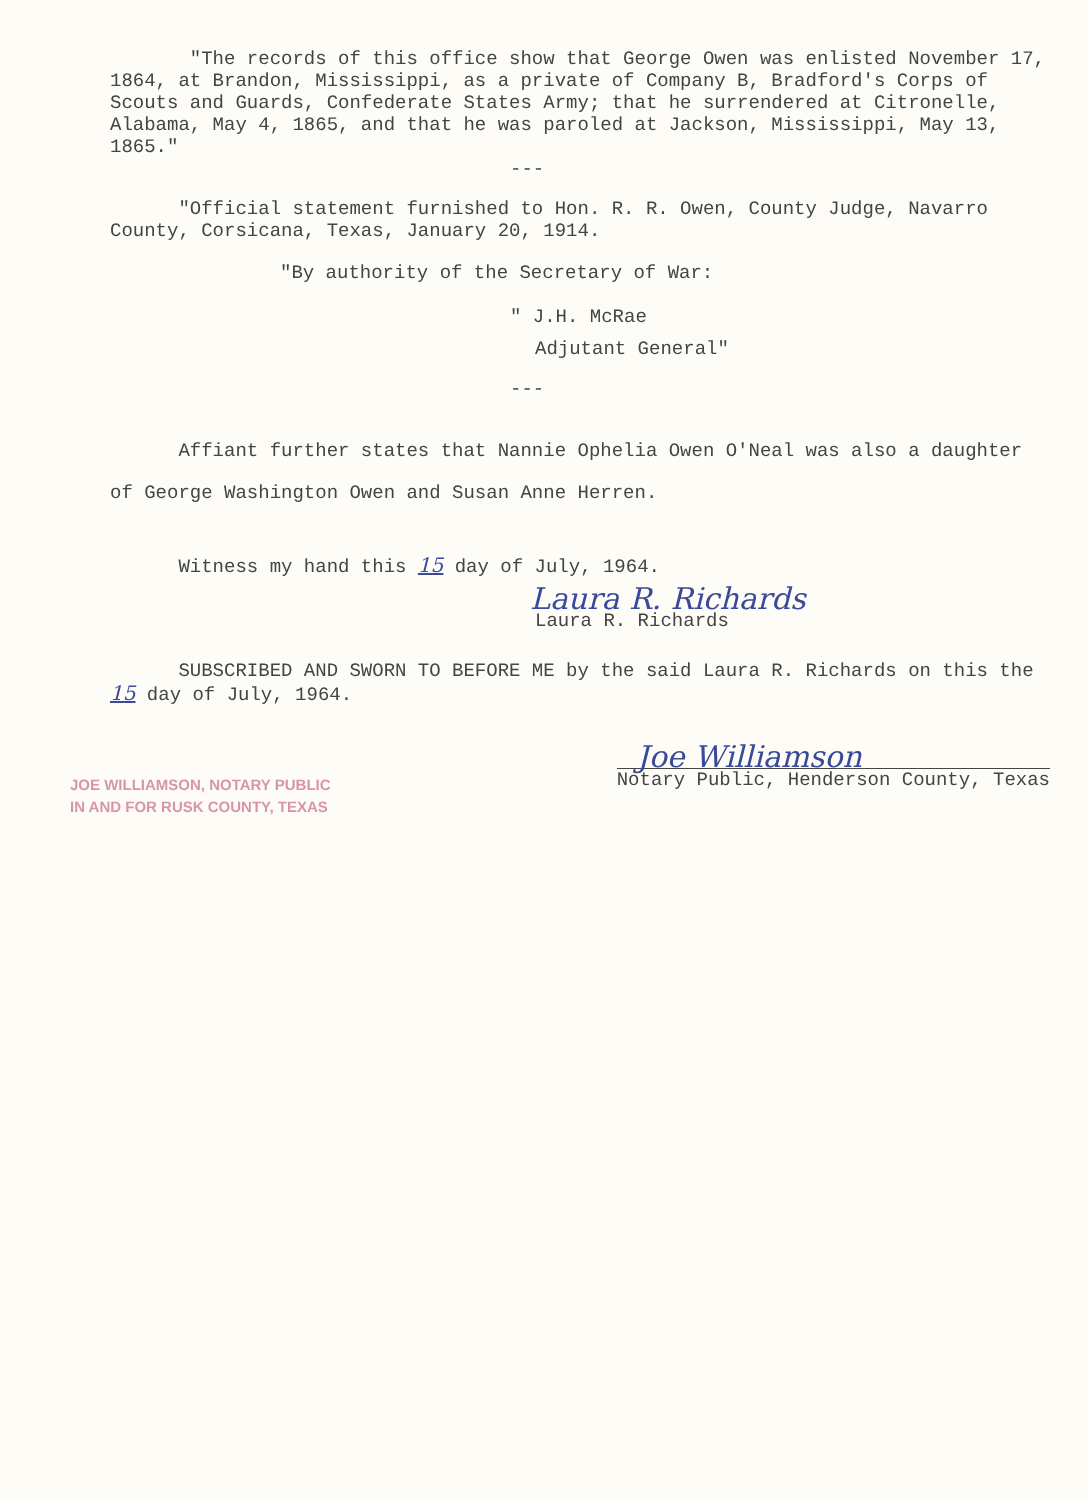"The records of this office show that George Owen was enlisted November 17, 1864, at Brandon, Mississippi, as a private of Company B, Bradford's Corps of Scouts and Guards, Confederate States Army; that he surrendered at Citronelle, Alabama, May 4, 1865, and that he was paroled at Jackson, Mississippi, May 13, 1865."
---
"Official statement furnished to Hon. R. R. Owen, County Judge, Navarro County, Corsicana, Texas, January 20, 1914.
"By authority of the Secretary of War:
" J.H. McRae
Adjutant General"
---
Affiant further states that Nannie Ophelia Owen O'Neal was also a daughter of George Washington Owen and Susan Anne Herren.
Witness my hand this 15 day of July, 1964.
Laura R. Richards
Laura R. Richards
SUBSCRIBED AND SWORN TO BEFORE ME by the said Laura R. Richards on this the 15 day of July, 1964.
JOE WILLIAMSON, NOTARY PUBLIC
IN AND FOR RUSK COUNTY, TEXAS
Joe Williamson
Notary Public, Henderson County, Texas